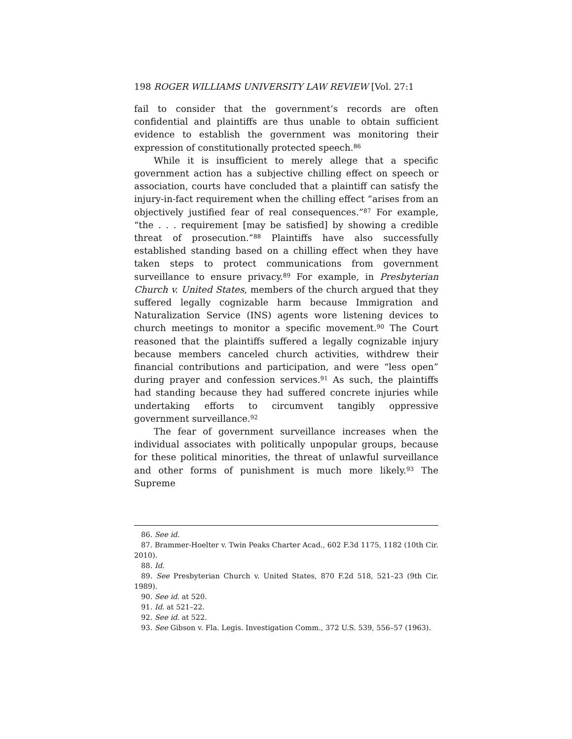198 ROGER WILLIAMS UNIVERSITY LAW REVIEW [Vol. 27:1
fail to consider that the government’s records are often confidential and plaintiffs are thus unable to obtain sufficient evidence to establish the government was monitoring their expression of constitutionally protected speech.<sup>86</sup>
While it is insufficient to merely allege that a specific government action has a subjective chilling effect on speech or association, courts have concluded that a plaintiff can satisfy the injury-in-fact requirement when the chilling effect “arises from an objectively justified fear of real consequences.”<sup>87</sup> For example, “the . . . requirement [may be satisfied] by showing a credible threat of prosecution.”<sup>88</sup> Plaintiffs have also successfully established standing based on a chilling effect when they have taken steps to protect communications from government surveillance to ensure privacy.<sup>89</sup> For example, in Presbyterian Church v. United States, members of the church argued that they suffered legally cognizable harm because Immigration and Naturalization Service (INS) agents wore listening devices to church meetings to monitor a specific movement.<sup>90</sup> The Court reasoned that the plaintiffs suffered a legally cognizable injury because members canceled church activities, withdrew their financial contributions and participation, and were “less open” during prayer and confession services.<sup>91</sup> As such, the plaintiffs had standing because they had suffered concrete injuries while undertaking efforts to circumvent tangibly oppressive government surveillance.<sup>92</sup>
The fear of government surveillance increases when the individual associates with politically unpopular groups, because for these political minorities, the threat of unlawful surveillance and other forms of punishment is much more likely.<sup>93</sup> The Supreme
86. See id.
87. Brammer-Hoelter v. Twin Peaks Charter Acad., 602 F.3d 1175, 1182 (10th Cir. 2010).
88. Id.
89. See Presbyterian Church v. United States, 870 F.2d 518, 521–23 (9th Cir. 1989).
90. See id. at 520.
91. Id. at 521–22.
92. See id. at 522.
93. See Gibson v. Fla. Legis. Investigation Comm., 372 U.S. 539, 556–57 (1963).